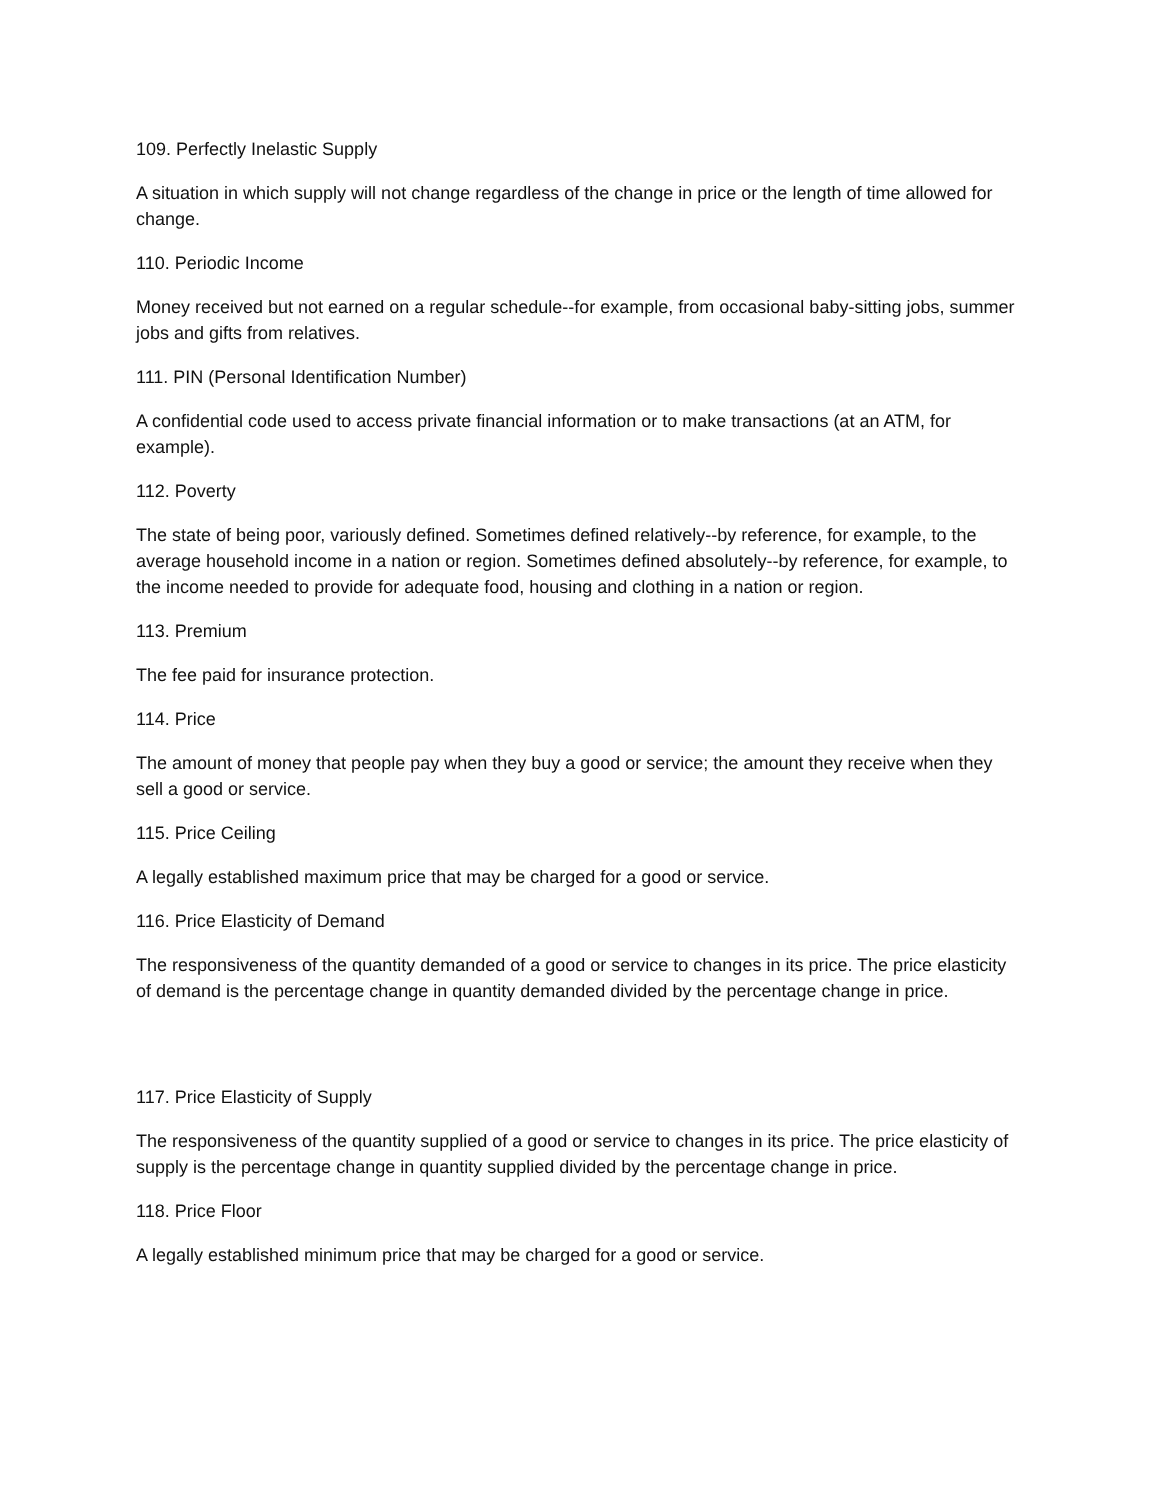109. Perfectly Inelastic Supply
A situation in which supply will not change regardless of the change in price or the length of time allowed for change.
110. Periodic Income
Money received but not earned on a regular schedule--for example, from occasional baby-sitting jobs, summer jobs and gifts from relatives.
111. PIN (Personal Identification Number)
A confidential code used to access private financial information or to make transactions (at an ATM, for example).
112. Poverty
The state of being poor, variously defined. Sometimes defined relatively--by reference, for example, to the average household income in a nation or region. Sometimes defined absolutely--by reference, for example, to the income needed to provide for adequate food, housing and clothing in a nation or region.
113. Premium
The fee paid for insurance protection.
114. Price
The amount of money that people pay when they buy a good or service; the amount they receive when they sell a good or service.
115. Price Ceiling
A legally established maximum price that may be charged for a good or service.
116. Price Elasticity of Demand
The responsiveness of the quantity demanded of a good or service to changes in its price. The price elasticity of demand is the percentage change in quantity demanded divided by the percentage change in price.
117. Price Elasticity of Supply
The responsiveness of the quantity supplied of a good or service to changes in its price. The price elasticity of supply is the percentage change in quantity supplied divided by the percentage change in price.
118. Price Floor
A legally established minimum price that may be charged for a good or service.